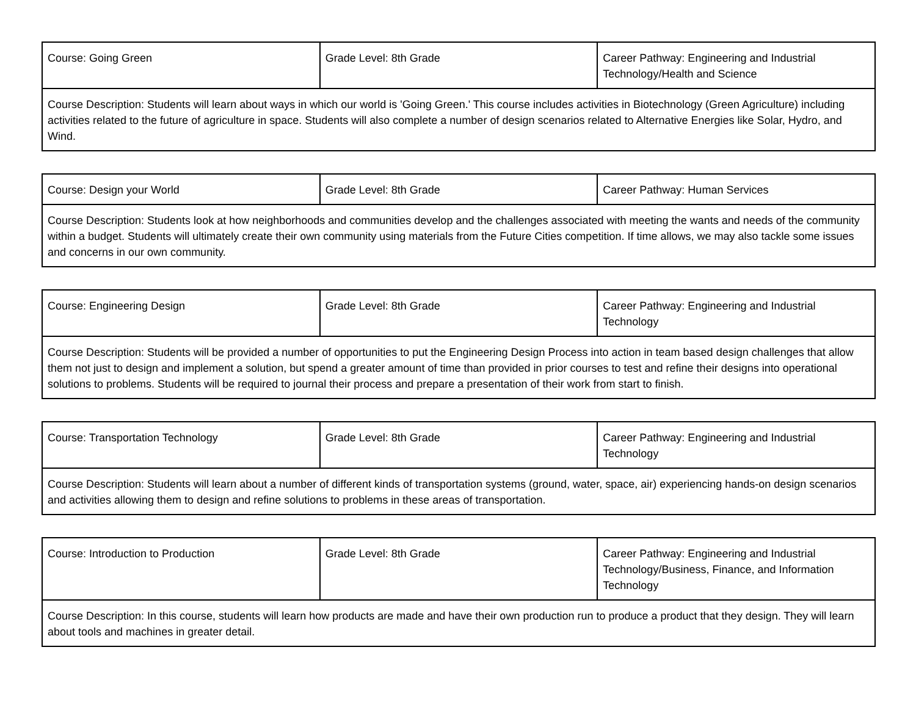| Course: Going Green | Grade Level: 8th Grade | Career Pathway: Engineering and Industrial Technology/Health and Science |
| Course Description: Students will learn about ways in which our world is 'Going Green.' This course includes activities in Biotechnology (Green Agriculture) including activities related to the future of agriculture in space. Students will also complete a number of design scenarios related to Alternative Energies like Solar, Hydro, and Wind. | | |
| Course: Design your World | Grade Level: 8th Grade | Career Pathway: Human Services |
| Course Description: Students look at how neighborhoods and communities develop and the challenges associated with meeting the wants and needs of the community within a budget. Students will ultimately create their own community using materials from the Future Cities competition. If time allows, we may also tackle some issues and concerns in our own community. | | |
| Course: Engineering Design | Grade Level: 8th Grade | Career Pathway: Engineering and Industrial Technology |
| Course Description: Students will be provided a number of opportunities to put the Engineering Design Process into action in team based design challenges that allow them not just to design and implement a solution, but spend a greater amount of time than provided in prior courses to test and refine their designs into operational solutions to problems. Students will be required to journal their process and prepare a presentation of their work from start to finish. | | |
| Course: Transportation Technology | Grade Level: 8th Grade | Career Pathway: Engineering and Industrial Technology |
| Course Description: Students will learn about a number of different kinds of transportation systems (ground, water, space, air) experiencing hands-on design scenarios and activities allowing them to design and refine solutions to problems in these areas of transportation. | | |
| Course: Introduction to Production | Grade Level: 8th Grade | Career Pathway: Engineering and Industrial Technology/Business, Finance, and Information Technology |
| Course Description: In this course, students will learn how products are made and have their own production run to produce a product that they design. They will learn about tools and machines in greater detail. | | |